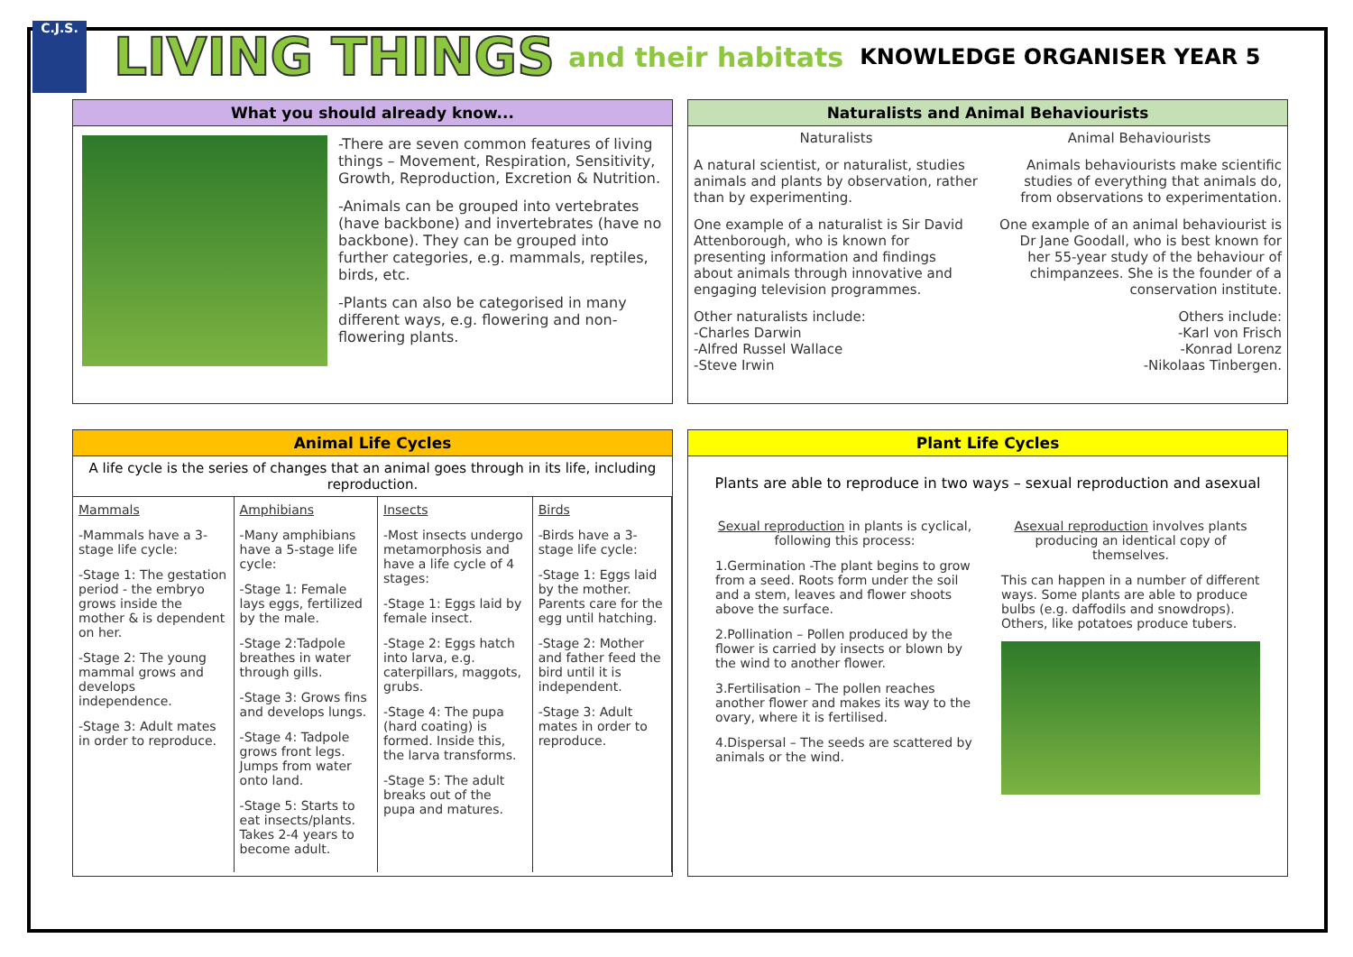C.J.S.
LIVING THINGS and their habitats KNOWLEDGE ORGANISER YEAR 5
What you should already know...
-There are seven common features of living things – Movement, Respiration, Sensitivity, Growth, Reproduction, Excretion & Nutrition.
-Animals can be grouped into vertebrates (have backbone) and invertebrates (have no backbone). They can be grouped into further categories, e.g. mammals, reptiles, birds, etc.
-Plants can also be categorised in many different ways, e.g. flowering and non-flowering plants.
Naturalists and Animal Behaviourists
Naturalists
A natural scientist, or naturalist, studies animals and plants by observation, rather than by experimenting.
One example of a naturalist is Sir David Attenborough, who is known for presenting information and findings about animals through innovative and engaging television programmes.
Other naturalists include:
-Charles Darwin
-Alfred Russel Wallace
-Steve Irwin
Animal Behaviourists
Animals behaviourists make scientific studies of everything that animals do, from observations to experimentation.
One example of an animal behaviourist is Dr Jane Goodall, who is best known for her 55-year study of the behaviour of chimpanzees. She is the founder of a conservation institute.
Others include:
-Karl von Frisch
-Konrad Lorenz
-Nikolaas Tinbergen.
Animal Life Cycles
A life cycle is the series of changes that an animal goes through in its life, including reproduction.
| Mammals | Amphibians | Insects | Birds |
| -Mammals have a 3-stage life cycle: -Stage 1: The gestation period - the embryo grows inside the mother & is dependent on her. -Stage 2: The young mammal grows and develops independence. -Stage 3: Adult mates in order to reproduce. | -Many amphibians have a 5-stage life cycle: -Stage 1: Female lays eggs, fertilized by the male. -Stage 2:Tadpole breathes in water through gills. -Stage 3: Grows fins and develops lungs. -Stage 4: Tadpole grows front legs. Jumps from water onto land. -Stage 5: Starts to eat insects/plants. Takes 2-4 years to become adult. | -Most insects undergo metamorphosis and have a life cycle of 4 stages: -Stage 1: Eggs laid by female insect. -Stage 2: Eggs hatch into larva, e.g. caterpillars, maggots, grubs. -Stage 4: The pupa (hard coating) is formed. Inside this, the larva transforms. -Stage 5: The adult breaks out of the pupa and matures. | -Birds have a 3-stage life cycle: -Stage 1: Eggs laid by the mother. Parents care for the egg until hatching. -Stage 2: Mother and father feed the bird until it is independent. -Stage 3: Adult mates in order to reproduce. |
Plant Life Cycles
Plants are able to reproduce in two ways – sexual reproduction and asexual
Sexual reproduction in plants is cyclical, following this process:
1.Germination -The plant begins to grow from a seed. Roots form under the soil and a stem, leaves and flower shoots above the surface.
2.Pollination – Pollen produced by the flower is carried by insects or blown by the wind to another flower.
3.Fertilisation – The pollen reaches another flower and makes its way to the ovary, where it is fertilised.
4.Dispersal – The seeds are scattered by animals or the wind.
Asexual reproduction involves plants producing an identical copy of themselves.
This can happen in a number of different ways. Some plants are able to produce bulbs (e.g. daffodils and snowdrops). Others, like potatoes produce tubers.